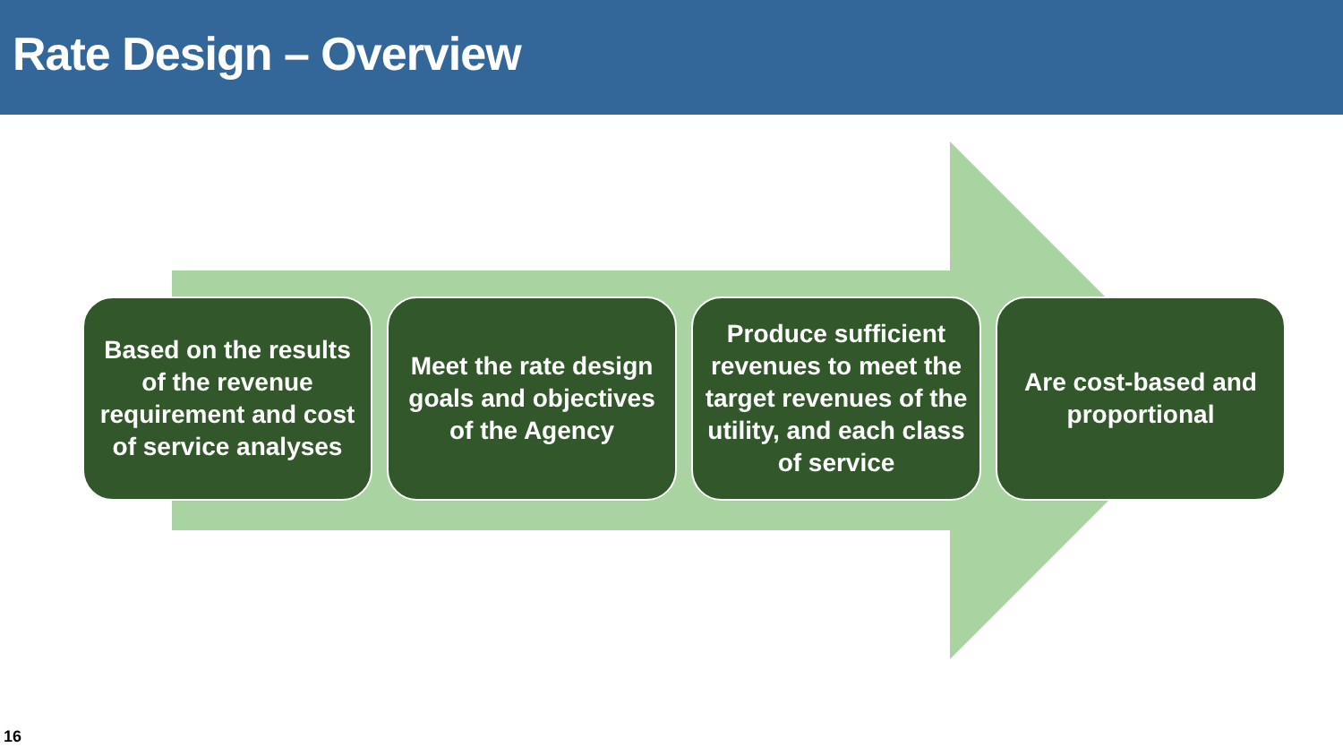Rate Design – Overview
Based on the results of the revenue requirement and cost of service analyses
Meet the rate design goals and objectives of the Agency
Produce sufficient revenues to meet the target revenues of the utility, and each class of service
Are cost-based and proportional
16